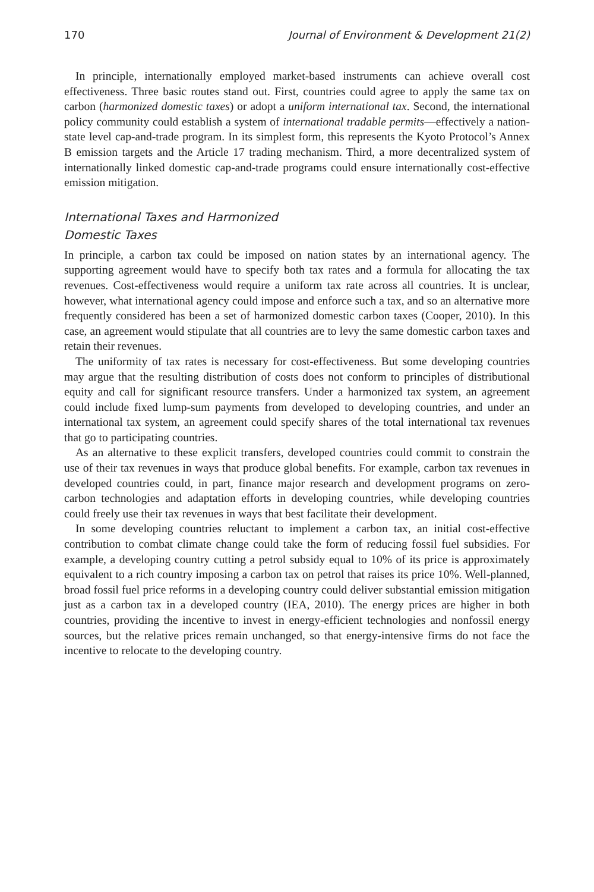170 Journal of Environment & Development 21(2)
In principle, internationally employed market-based instruments can achieve overall cost effectiveness. Three basic routes stand out. First, countries could agree to apply the same tax on carbon (harmonized domestic taxes) or adopt a uniform international tax. Second, the international policy community could establish a system of international tradable permits—effectively a nation-state level cap-and-trade program. In its simplest form, this represents the Kyoto Protocol’s Annex B emission targets and the Article 17 trading mechanism. Third, a more decentralized system of internationally linked domestic cap-and-trade programs could ensure internationally cost-effective emission mitigation.
International Taxes and Harmonized
Domestic Taxes
In principle, a carbon tax could be imposed on nation states by an international agency. The supporting agreement would have to specify both tax rates and a formula for allocating the tax revenues. Cost-effectiveness would require a uniform tax rate across all countries. It is unclear, however, what international agency could impose and enforce such a tax, and so an alternative more frequently considered has been a set of harmonized domestic carbon taxes (Cooper, 2010). In this case, an agreement would stipulate that all countries are to levy the same domestic carbon taxes and retain their revenues.
The uniformity of tax rates is necessary for cost-effectiveness. But some developing countries may argue that the resulting distribution of costs does not conform to principles of distributional equity and call for significant resource transfers. Under a harmonized tax system, an agreement could include fixed lump-sum payments from developed to developing countries, and under an international tax system, an agreement could specify shares of the total international tax revenues that go to participating countries.
As an alternative to these explicit transfers, developed countries could commit to constrain the use of their tax revenues in ways that produce global benefits. For example, carbon tax revenues in developed countries could, in part, finance major research and development programs on zero-carbon technologies and adaptation efforts in developing countries, while developing countries could freely use their tax revenues in ways that best facilitate their development.
In some developing countries reluctant to implement a carbon tax, an initial cost-effective contribution to combat climate change could take the form of reducing fossil fuel subsidies. For example, a developing country cutting a petrol subsidy equal to 10% of its price is approximately equivalent to a rich country imposing a carbon tax on petrol that raises its price 10%. Well-planned, broad fossil fuel price reforms in a developing country could deliver substantial emission mitigation just as a carbon tax in a developed country (IEA, 2010). The energy prices are higher in both countries, providing the incentive to invest in energy-efficient technologies and nonfossil energy sources, but the relative prices remain unchanged, so that energy-intensive firms do not face the incentive to relocate to the developing country.